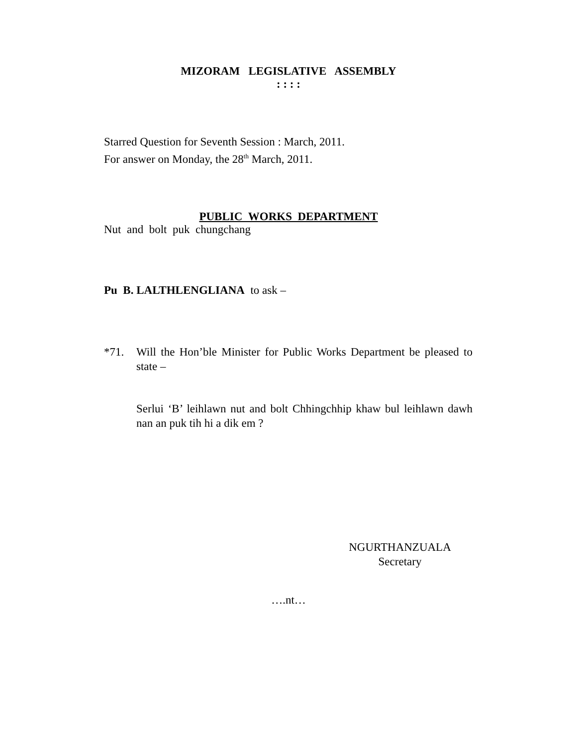MIZORAM LEGISLATIVE ASSEMBLY
: : : :
Starred Question for Seventh Session : March, 2011.
For answer on Monday, the 28<sup>th</sup> March, 2011.
PUBLIC WORKS DEPARTMENT
Nut and bolt puk chungchang
Pu B. LALTHLENGLIANA to ask –
*71. Will the Hon’ble Minister for Public Works Department be pleased to state –
Serlui ‘B’ leihlawn nut and bolt Chhingchhip khaw bul leihlawn dawh nan an puk tih hi a dik em ?
NGURTHANZUALA
Secretary
….nt…